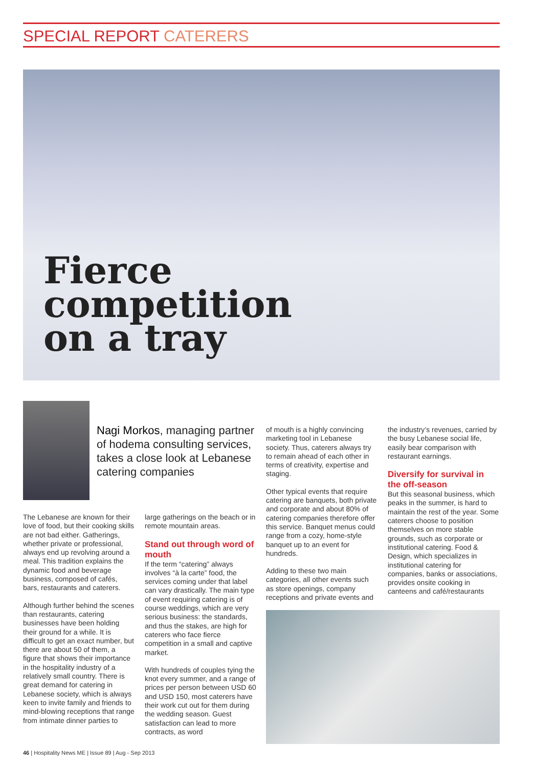SPECIAL REPORT CATERERS
Fierce
competition
on a tray
Nagi Morkos, managing partner of hodema consulting services, takes a close look at Lebanese catering companies
The Lebanese are known for their love of food, but their cooking skills are not bad either. Gatherings, whether private or professional, always end up revolving around a meal. This tradition explains the dynamic food and beverage business, composed of cafés, bars, restaurants and caterers.
Although further behind the scenes than restaurants, catering businesses have been holding their ground for a while. It is difficult to get an exact number, but there are about 50 of them, a figure that shows their importance in the hospitality industry of a relatively small country. There is great demand for catering in Lebanese society, which is always keen to invite family and friends to mind-blowing receptions that range from intimate dinner parties to
large gatherings on the beach or in remote mountain areas.
Stand out through word of mouth
If the term “catering” always involves “à la carte” food, the services coming under that label can vary drastically. The main type of event requiring catering is of course weddings, which are very serious business: the standards, and thus the stakes, are high for caterers who face fierce competition in a small and captive market.
With hundreds of couples tying the knot every summer, and a range of prices per person between USD 60 and USD 150, most caterers have their work cut out for them during the wedding season. Guest satisfaction can lead to more contracts, as word
of mouth is a highly convincing marketing tool in Lebanese society. Thus, caterers always try to remain ahead of each other in terms of creativity, expertise and staging.
Other typical events that require catering are banquets, both private and corporate and about 80% of catering companies therefore offer this service. Banquet menus could range from a cozy, home-style banquet up to an event for hundreds.
Adding to these two main categories, all other events such as store openings, company receptions and private events and
the industry’s revenues, carried by the busy Lebanese social life, easily bear comparison with restaurant earnings.
Diversify for survival in the off-season
But this seasonal business, which peaks in the summer, is hard to maintain the rest of the year. Some caterers choose to position themselves on more stable grounds, such as corporate or institutional catering. Food & Design, which specializes in institutional catering for companies, banks or associations, provides onsite cooking in canteens and café/restaurants
46 | Hospitality News ME | Issue 89 | Aug - Sep 2013